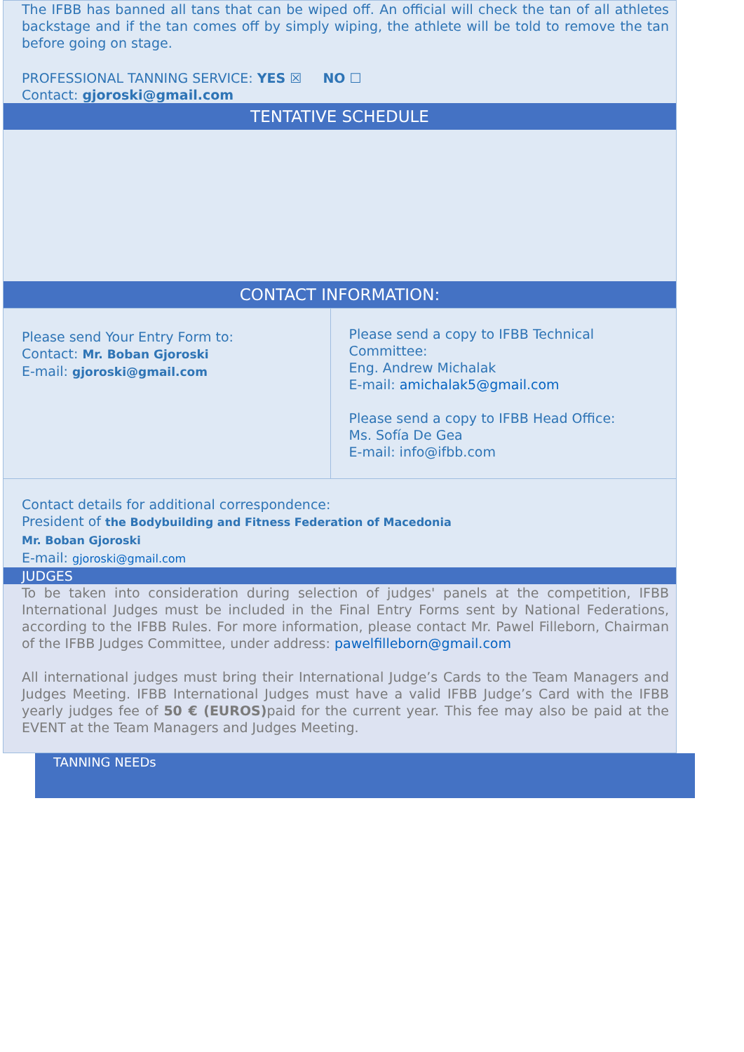The IFBB has banned all tans that can be wiped off. An official will check the tan of all athletes backstage and if the tan comes off by simply wiping, the athlete will be told to remove the tan before going on stage.
PROFESSIONAL TANNING SERVICE: YES ☒ NO ☐
Contact: gjoroski@gmail.com
TENTATIVE SCHEDULE
CONTACT INFORMATION:
Please send Your Entry Form to:
Contact: Mr. Boban Gjoroski
E-mail: gjoroski@gmail.com
Please send a copy to IFBB Technical Committee:
Eng. Andrew Michalak
E-mail: amichalak5@gmail.com
Please send a copy to IFBB Head Office:
Ms. Sofía De Gea
E-mail: info@ifbb.com
Contact details for additional correspondence:
President of the Bodybuilding and Fitness Federation of Macedonia
Mr. Boban Gjoroski
E-mail: gjoroski@gmail.com
JUDGES
To be taken into consideration during selection of judges' panels at the competition, IFBB International Judges must be included in the Final Entry Forms sent by National Federations, according to the IFBB Rules. For more information, please contact Mr. Pawel Filleborn, Chairman of the IFBB Judges Committee, under address: pawelfilleborn@gmail.com
All international judges must bring their International Judge’s Cards to the Team Managers and Judges Meeting. IFBB International Judges must have a valid IFBB Judge’s Card with the IFBB yearly judges fee of 50 € (EUROS) paid for the current year. This fee may also be paid at the EVENT at the Team Managers and Judges Meeting.
TANNING NEEDs